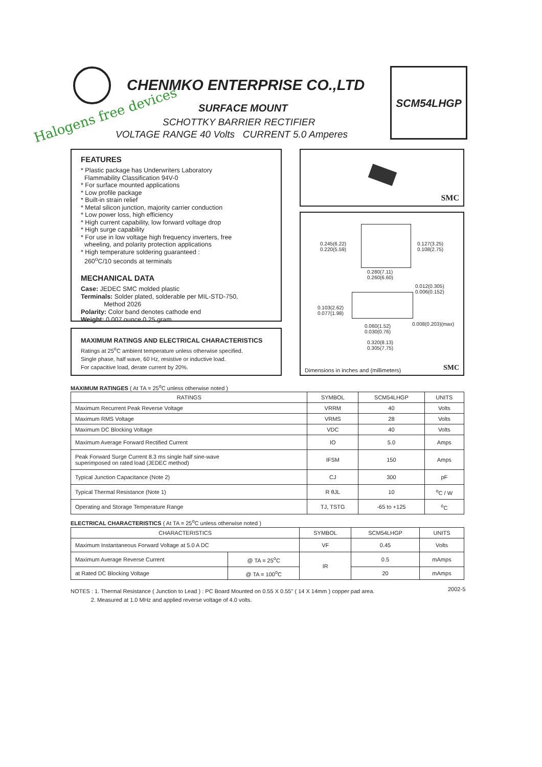CHENMKO ENTERPRISE CO.,LTD
Halogens free devices SURFACE MOUNT
SCHOTTKY BARRIER RECTIFIER
VOLTAGE RANGE 40 Volts CURRENT 5.0 Amperes
SCM54LHGP
FEATURES
* Plastic package has Underwriters Laboratory
Flammability Classification 94V-0
* For surface mounted applications
* Low profile package
* Built-in strain relief
* Metal silicon junction, majority carrier conduction
* Low power loss, high efficiency
* High current capability, low forward voltage drop
* High surge capability
* For use in low voltage high frequency inverters, free
wheeling, and polarity protection applications
* High temperature soldering guaranteed :
260<sup>o</sup>C/10 seconds at terminals
MECHANICAL DATA
Case: JEDEC SMC molded plastic
Terminals: Solder plated, solderable per MIL-STD-750,
Method 2026
Polarity: Color band denotes cathode end
Weight: 0.007 ounce 0.25 gram
MAXIMUM RATINGS AND ELECTRICAL CHARACTERISTICS
Ratings at 25<sup>o</sup>C ambient temperature unless otherwise specified.
Single phase, half wave, 60 Hz, resistive or inductive load.
For capacitive load, derate current by 20%.
SMC
0.245(6.22)
0.220(5.59)
0.127(3.25)
0.108(2.75)
0.280(7.11)
0.260(6.60)
0.012(0.305)
0.006(0.152)
0.103(2.62)
0.077(1.98)
0.008(0.203)(max)
0.060(1.52)
0.030(0.76)
0.320(8.13)
0.305(7.75)
Dimensions in inches and (millimeters)
SMC
MAXIMUM RATINGES ( At TA = 25<sup>o</sup>C unless otherwise noted )
| RATINGS | SYMBOL | SCM54LHGP | UNITS |
| --- | --- | --- | --- |
| Maximum Recurrent Peak Reverse Voltage | VRRM | 40 | Volts |
| Maximum RMS Voltage | VRMS | 28 | Volts |
| Maximum DC Blocking Voltage | VDC | 40 | Volts |
| Maximum Average Forward Rectified Current | IO | 5.0 | Amps |
| Peak Forward Surge Current 8.3 ms single half sine-wave superimposed on rated load (JEDEC method) | IFSM | 150 | Amps |
| Typical Junction Capacitance (Note 2) | CJ | 300 | pF |
| Typical Thermal Resistance (Note 1) | R θJL | 10 | <sup>o</sup> C / W |
| Operating and Storage Temperature Range | TJ, TSTG | -65 to +125 | <sup>o</sup> C |
ELECTRICAL CHARACTERISTICS ( At TA = 25<sup>o</sup>C unless otherwise noted )
| CHARACTERISTICS | | SYMBOL | SCM54LHGP | UNITS |
| --- | --- | --- | --- | --- |
| Maximum Instantaneous Forward Voltage at 5.0 A DC | | VF | 0.45 | Volts |
| Maximum Average Reverse Current | @ TA = 25<sup>o</sup>C | IR | 0.5 | mAmps |
| at Rated DC Blocking Voltage | @ TA = 100<sup>o</sup>C | | 20 | mAmps |
NOTES : 1. Thermal Resistance ( Junction to Lead ) : PC Board Mounted on 0.55 X 0.55" ( 14 X 14mm ) copper pad area.
2. Measured at 1.0 MHz and applied reverse voltage of 4.0 volts.
2002-5